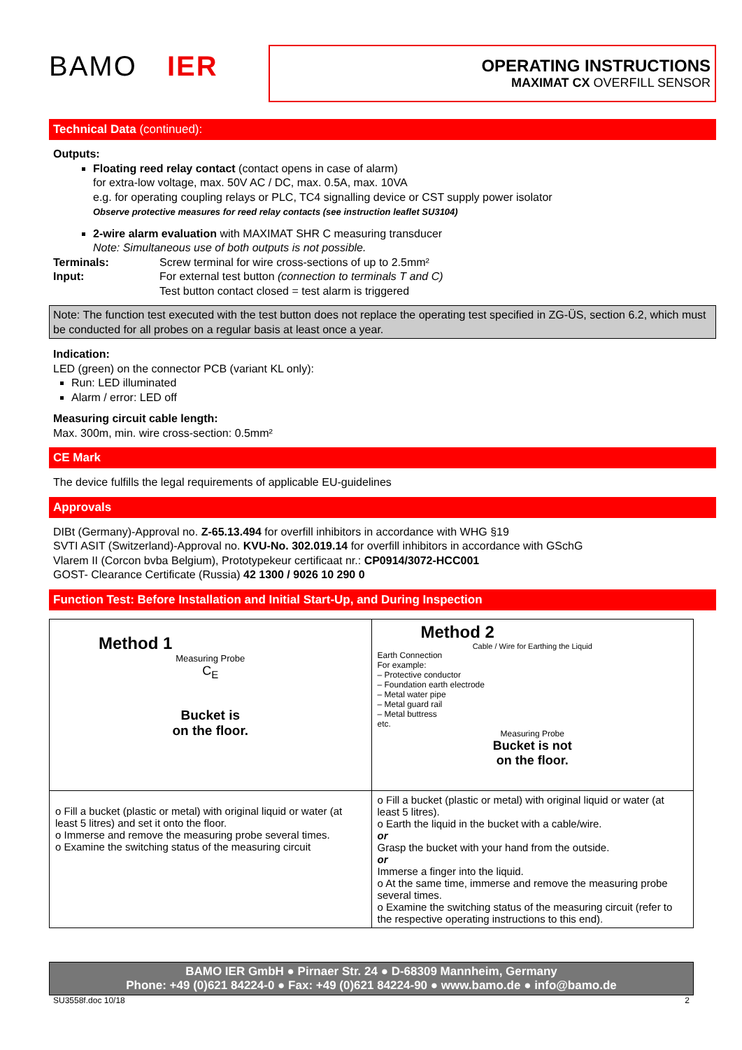BAMO IER
OPERATING INSTRUCTIONS
MAXIMAT CX OVERFILL SENSOR
Technical Data (continued):
Outputs:
Floating reed relay contact (contact opens in case of alarm)
for extra-low voltage, max. 50V AC / DC, max. 0.5A, max. 10VA
e.g. for operating coupling relays or PLC, TC4 signalling device or CST supply power isolator
Observe protective measures for reed relay contacts (see instruction leaflet SU3104)
2-wire alarm evaluation with MAXIMAT SHR C measuring transducer
Note: Simultaneous use of both outputs is not possible.
Terminals: Screw terminal for wire cross-sections of up to 2.5mm²
Input: For external test button (connection to terminals T and C)
Test button contact closed = test alarm is triggered
Note: The function test executed with the test button does not replace the operating test specified in ZG-ÜS, section 6.2, which must be conducted for all probes on a regular basis at least once a year.
Indication:
LED (green) on the connector PCB (variant KL only):
Run: LED illuminated
Alarm / error: LED off
Measuring circuit cable length:
Max. 300m, min. wire cross-section: 0.5mm²
CE Mark
The device fulfills the legal requirements of applicable EU-guidelines
Approvals
DIBt (Germany)-Approval no. Z-65.13.494 for overfill inhibitors in accordance with WHG §19
SVTI ASIT (Switzerland)-Approval no. KVU-No. 302.019.14 for overfill inhibitors in accordance with GSchG
Vlarem II (Corcon bvba Belgium), Prototypekeur certificaat nr.: CP0914/3072-HCC001
GOST- Clearance Certificate (Russia) 42 1300 / 9026 10 290 0
Function Test: Before Installation and Initial Start-Up, and During Inspection
| Method 1 Measuring Probe C<sub>E</sub> Bucket is on the floor. | Method 2 Cable / Wire for Earthing the Liquid Earth Connection For example: – Protective conductor – Foundation earth electrode – Metal water pipe – Metal guard rail – Metal buttress etc. Measuring Probe Bucket is not on the floor. |
| o Fill a bucket (plastic or metal) with original liquid or water (at least 5 litres) and set it onto the floor. o Immerse and remove the measuring probe several times. o Examine the switching status of the measuring circuit | o Fill a bucket (plastic or metal) with original liquid or water (at least 5 litres). o Earth the liquid in the bucket with a cable/wire. or Grasp the bucket with your hand from the outside. or Immerse a finger into the liquid. o At the same time, immerse and remove the measuring probe several times. o Examine the switching status of the measuring circuit (refer to the respective operating instructions to this end). |
BAMO IER GmbH ● Pirnaer Str. 24 ● D-68309 Mannheim, Germany
Phone: +49 (0)621 84224-0 ● Fax: +49 (0)621 84224-90 ● www.bamo.de ● info@bamo.de
SU3558f.doc 10/18 2